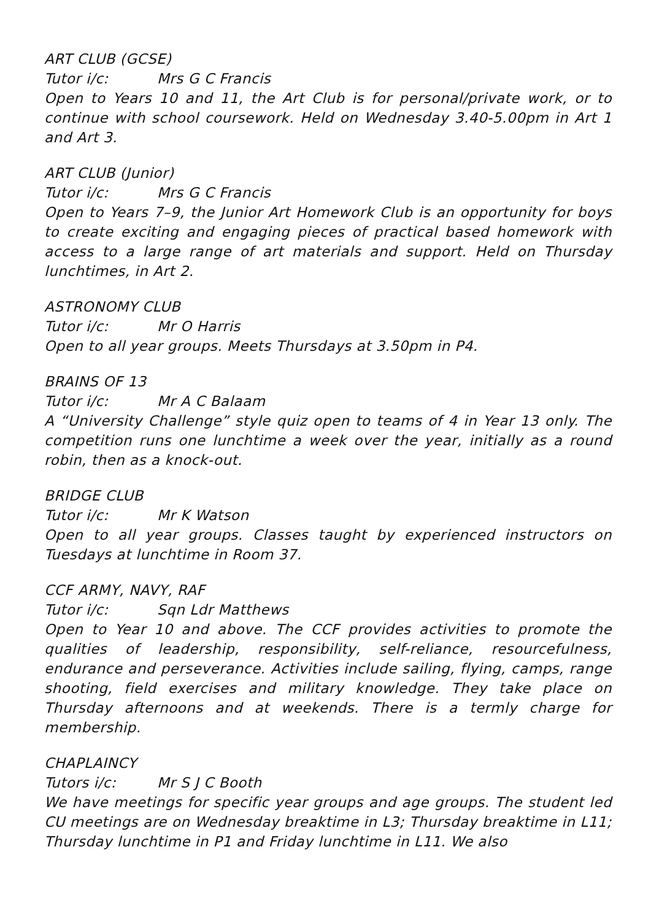ART CLUB (GCSE)
Tutor i/c: Mrs G C Francis
Open to Years 10 and 11, the Art Club is for personal/private work, or to continue with school coursework. Held on Wednesday 3.40-5.00pm in Art 1 and Art 3.
ART CLUB (Junior)
Tutor i/c: Mrs G C Francis
Open to Years 7–9, the Junior Art Homework Club is an opportunity for boys to create exciting and engaging pieces of practical based homework with access to a large range of art materials and support. Held on Thursday lunchtimes, in Art 2.
ASTRONOMY CLUB
Tutor i/c: Mr O Harris
Open to all year groups. Meets Thursdays at 3.50pm in P4.
BRAINS OF 13
Tutor i/c: Mr A C Balaam
A “University Challenge” style quiz open to teams of 4 in Year 13 only. The competition runs one lunchtime a week over the year, initially as a round robin, then as a knock-out.
BRIDGE CLUB
Tutor i/c: Mr K Watson
Open to all year groups. Classes taught by experienced instructors on Tuesdays at lunchtime in Room 37.
CCF ARMY, NAVY, RAF
Tutor i/c: Sqn Ldr Matthews
Open to Year 10 and above. The CCF provides activities to promote the qualities of leadership, responsibility, self-reliance, resourcefulness, endurance and perseverance. Activities include sailing, flying, camps, range shooting, field exercises and military knowledge. They take place on Thursday afternoons and at weekends. There is a termly charge for membership.
CHAPLAINCY
Tutors i/c: Mr S J C Booth
We have meetings for specific year groups and age groups. The student led CU meetings are on Wednesday breaktime in L3; Thursday breaktime in L11; Thursday lunchtime in P1 and Friday lunchtime in L11. We also